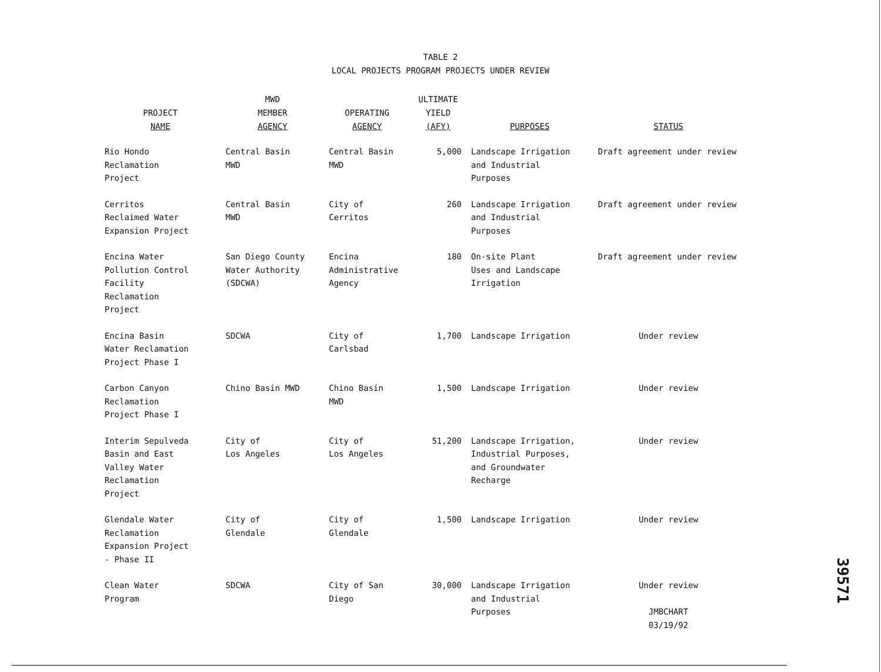TABLE 2
LOCAL PROJECTS PROGRAM PROJECTS UNDER REVIEW
| PROJECT NAME | MWD MEMBER AGENCY | OPERATING AGENCY | ULTIMATE YIELD (AFY) | PURPOSES | STATUS |
| --- | --- | --- | --- | --- | --- |
| Rio Hondo Reclamation Project | Central Basin MWD | Central Basin MWD | 5,000 | Landscape Irrigation and Industrial Purposes | Draft agreement under review |
| Cerritos Reclaimed Water Expansion Project | Central Basin MWD | City of Cerritos | 260 | Landscape Irrigation and Industrial Purposes | Draft agreement under review |
| Encina Water Pollution Control Facility Reclamation Project | San Diego County Water Authority (SDCWA) | Encina Administrative Agency | 180 | On-site Plant Uses and Landscape Irrigation | Draft agreement under review |
| Encina Basin Water Reclamation Project Phase I | SDCWA | City of Carlsbad | 1,700 | Landscape Irrigation | Under review |
| Carbon Canyon Reclamation Project Phase I | Chino Basin MWD | Chino Basin MWD | 1,500 | Landscape Irrigation | Under review |
| Interim Sepulveda Basin and East Valley Water Reclamation Project | City of Los Angeles | City of Los Angeles | 51,200 | Landscape Irrigation, Industrial Purposes, and Groundwater Recharge | Under review |
| Glendale Water Reclamation Expansion Project - Phase II | City of Glendale | City of Glendale | 1,500 | Landscape Irrigation | Under review |
| Clean Water Program | SDCWA | City of San Diego | 30,000 | Landscape Irrigation and Industrial Purposes | Under review JMBCHART 03/19/92 |
39571